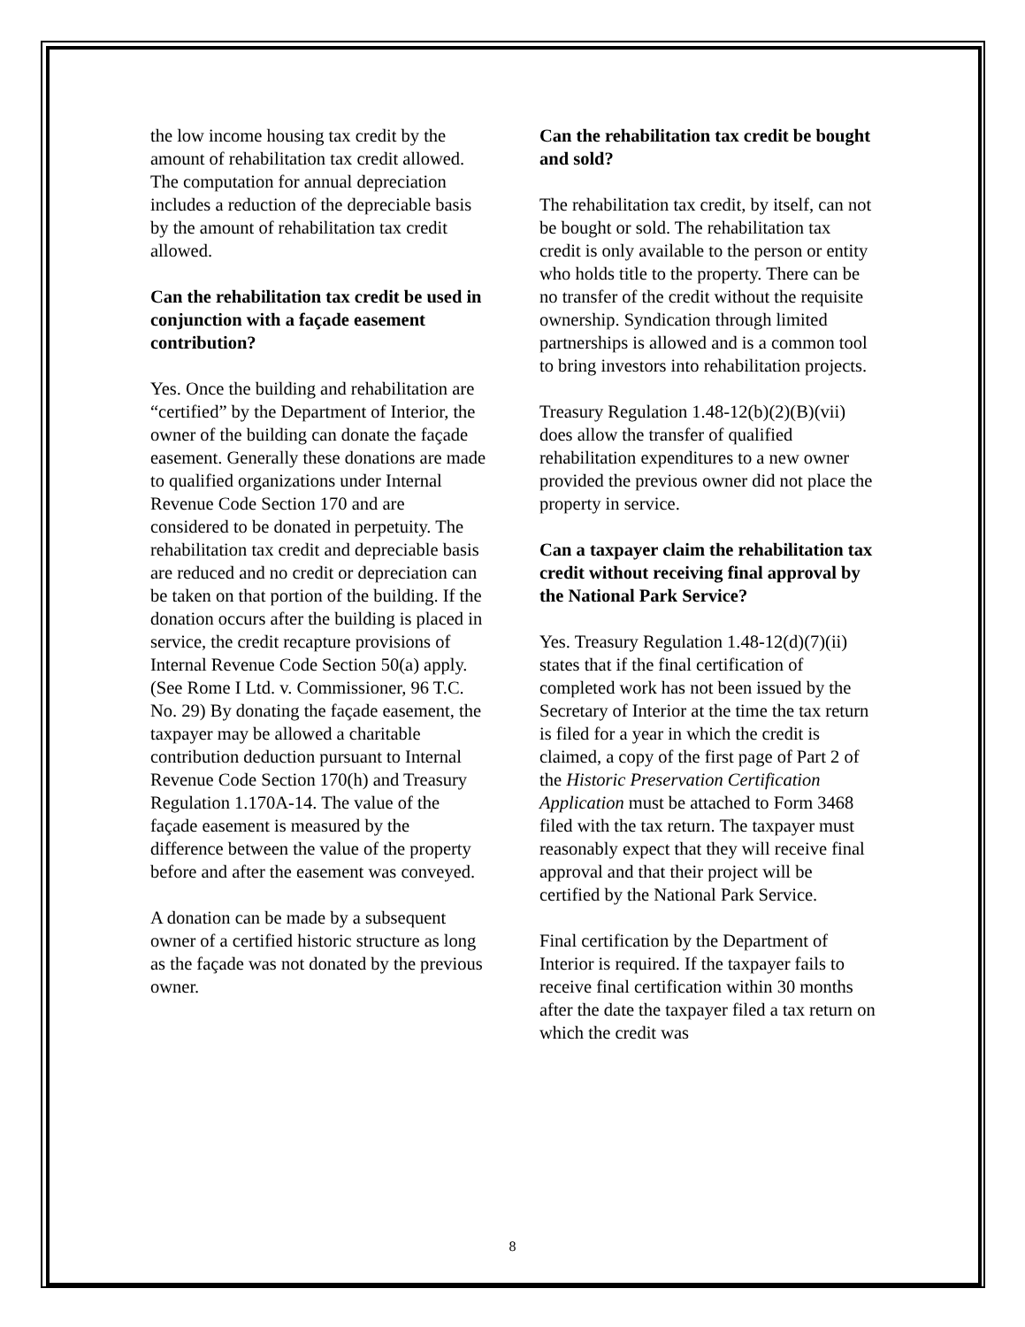the low income housing tax credit by the amount of rehabilitation tax credit allowed. The computation for annual depreciation includes a reduction of the depreciable basis by the amount of rehabilitation tax credit allowed.
Can the rehabilitation tax credit be used in conjunction with a façade easement contribution?
Yes. Once the building and rehabilitation are “certified” by the Department of Interior, the owner of the building can donate the façade easement. Generally these donations are made to qualified organizations under Internal Revenue Code Section 170 and are considered to be donated in perpetuity. The rehabilitation tax credit and depreciable basis are reduced and no credit or depreciation can be taken on that portion of the building. If the donation occurs after the building is placed in service, the credit recapture provisions of Internal Revenue Code Section 50(a) apply. (See Rome I Ltd. v. Commissioner, 96 T.C. No. 29) By donating the façade easement, the taxpayer may be allowed a charitable contribution deduction pursuant to Internal Revenue Code Section 170(h) and Treasury Regulation 1.170A-14. The value of the façade easement is measured by the difference between the value of the property before and after the easement was conveyed.
A donation can be made by a subsequent owner of a certified historic structure as long as the façade was not donated by the previous owner.
Can the rehabilitation tax credit be bought and sold?
The rehabilitation tax credit, by itself, can not be bought or sold. The rehabilitation tax credit is only available to the person or entity who holds title to the property. There can be no transfer of the credit without the requisite ownership. Syndication through limited partnerships is allowed and is a common tool to bring investors into rehabilitation projects.
Treasury Regulation 1.48-12(b)(2)(B)(vii) does allow the transfer of qualified rehabilitation expenditures to a new owner provided the previous owner did not place the property in service.
Can a taxpayer claim the rehabilitation tax credit without receiving final approval by the National Park Service?
Yes. Treasury Regulation 1.48-12(d)(7)(ii) states that if the final certification of completed work has not been issued by the Secretary of Interior at the time the tax return is filed for a year in which the credit is claimed, a copy of the first page of Part 2 of the Historic Preservation Certification Application must be attached to Form 3468 filed with the tax return. The taxpayer must reasonably expect that they will receive final approval and that their project will be certified by the National Park Service.
Final certification by the Department of Interior is required. If the taxpayer fails to receive final certification within 30 months after the date the taxpayer filed a tax return on which the credit was
8